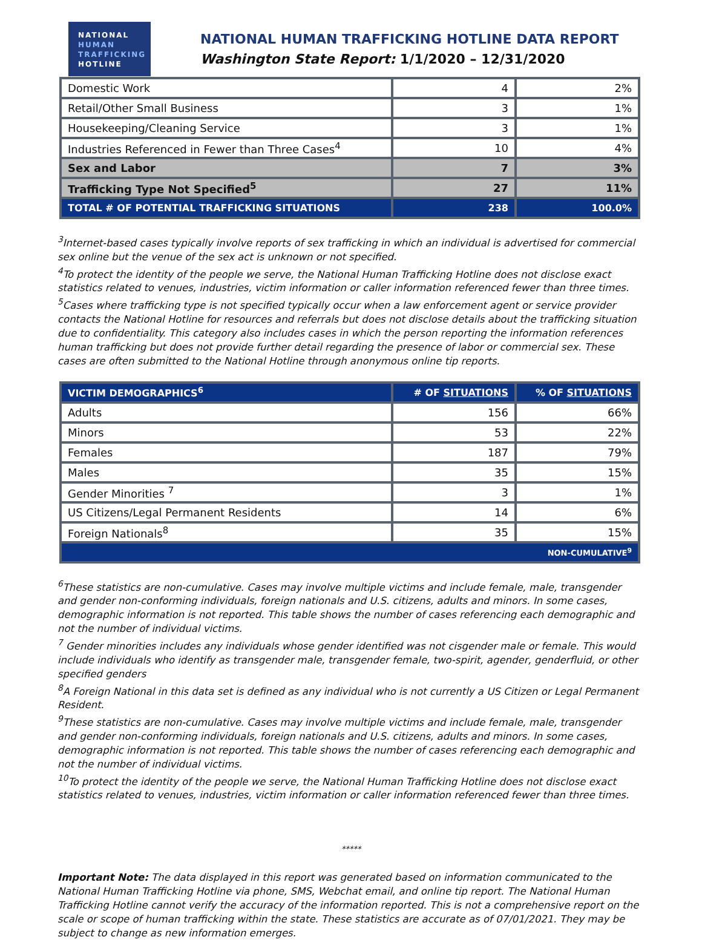NATIONAL
HUMAN
TRAFFICKING
HOTLINE
NATIONAL HUMAN TRAFFICKING HOTLINE DATA REPORT
Washington State Report: 1/1/2020 – 12/31/2020
| Domestic Work | 4 | 2% |
| Retail/Other Small Business | 3 | 1% |
| Housekeeping/Cleaning Service | 3 | 1% |
| Industries Referenced in Fewer than Three Cases<sup>4</sup> | 10 | 4% |
| Sex and Labor | 7 | 3% |
| Trafficking Type Not Specified<sup>5</sup> | 27 | 11% |
| TOTAL # OF POTENTIAL TRAFFICKING SITUATIONS | 238 | 100.0% |
<sup>3</sup> Internet-based cases typically involve reports of sex trafficking in which an individual is advertised for commercial sex online but the venue of the sex act is unknown or not specified.
<sup>4</sup> To protect the identity of the people we serve, the National Human Trafficking Hotline does not disclose exact statistics related to venues, industries, victim information or caller information referenced fewer than three times.
<sup>5</sup> Cases where trafficking type is not specified typically occur when a law enforcement agent or service provider contacts the National Hotline for resources and referrals but does not disclose details about the trafficking situation due to confidentiality. This category also includes cases in which the person reporting the information references human trafficking but does not provide further detail regarding the presence of labor or commercial sex. These cases are often submitted to the National Hotline through anonymous online tip reports.
| VICTIM DEMOGRAPHICS<sup>6</sup> | # OF SITUATIONS | % OF SITUATIONS |
| --- | --- | --- |
| Adults | 156 | 66% |
| Minors | 53 | 22% |
| Females | 187 | 79% |
| Males | 35 | 15% |
| Gender Minorities <sup>7</sup> | 3 | 1% |
| US Citizens/Legal Permanent Residents | 14 | 6% |
| Foreign Nationals<sup>8</sup> | 35 | 15% |
| NON-CUMULATIVE<sup>9</sup> | | |
<sup>6</sup> These statistics are non-cumulative. Cases may involve multiple victims and include female, male, transgender and gender non-conforming individuals, foreign nationals and U.S. citizens, adults and minors. In some cases, demographic information is not reported. This table shows the number of cases referencing each demographic and not the number of individual victims.
<sup>7</sup> Gender minorities includes any individuals whose gender identified was not cisgender male or female. This would include individuals who identify as transgender male, transgender female, two-spirit, agender, genderfluid, or other specified genders
<sup>8</sup> A Foreign National in this data set is defined as any individual who is not currently a US Citizen or Legal Permanent Resident.
<sup>9</sup> These statistics are non-cumulative. Cases may involve multiple victims and include female, male, transgender and gender non-conforming individuals, foreign nationals and U.S. citizens, adults and minors. In some cases, demographic information is not reported. This table shows the number of cases referencing each demographic and not the number of individual victims.
<sup>10</sup> To protect the identity of the people we serve, the National Human Trafficking Hotline does not disclose exact statistics related to venues, industries, victim information or caller information referenced fewer than three times.
*****
Important Note: The data displayed in this report was generated based on information communicated to the National Human Trafficking Hotline via phone, SMS, Webchat email, and online tip report. The National Human Trafficking Hotline cannot verify the accuracy of the information reported. This is not a comprehensive report on the scale or scope of human trafficking within the state. These statistics are accurate as of 07/01/2021. They may be subject to change as new information emerges.